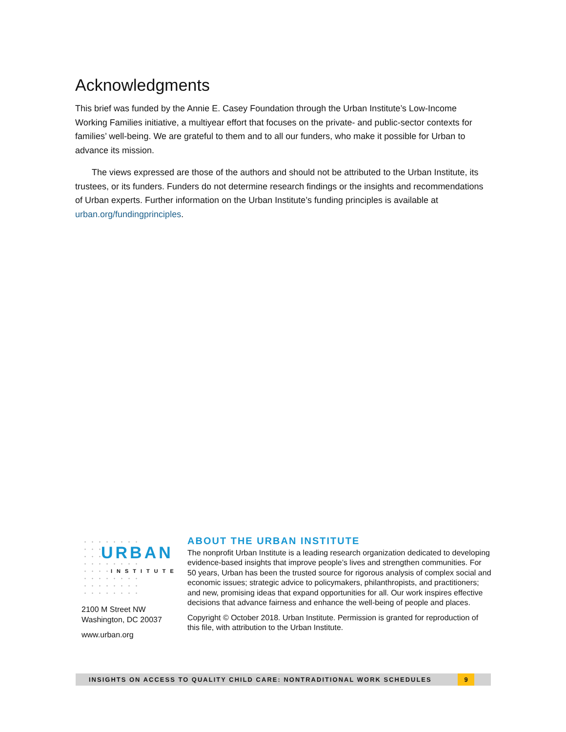Acknowledgments
This brief was funded by the Annie E. Casey Foundation through the Urban Institute’s Low-Income Working Families initiative, a multiyear effort that focuses on the private- and public-sector contexts for families’ well-being. We are grateful to them and to all our funders, who make it possible for Urban to advance its mission.
The views expressed are those of the authors and should not be attributed to the Urban Institute, its trustees, or its funders. Funders do not determine research findings or the insights and recommendations of Urban experts. Further information on the Urban Institute’s funding principles is available at urban.org/fundingprinciples.
URBAN
INSTITUTE
2100 M Street NW
Washington, DC 20037
www.urban.org
ABOUT THE URBAN INSTITUTE
The nonprofit Urban Institute is a leading research organization dedicated to developing evidence-based insights that improve people’s lives and strengthen communities. For 50 years, Urban has been the trusted source for rigorous analysis of complex social and economic issues; strategic advice to policymakers, philanthropists, and practitioners; and new, promising ideas that expand opportunities for all. Our work inspires effective decisions that advance fairness and enhance the well-being of people and places.
Copyright © October 2018. Urban Institute. Permission is granted for reproduction of this file, with attribution to the Urban Institute.
INSIGHTS ON ACCESS TO QUALITY CHILD CARE: NONTRADITIONAL WORK SCHEDULES
9